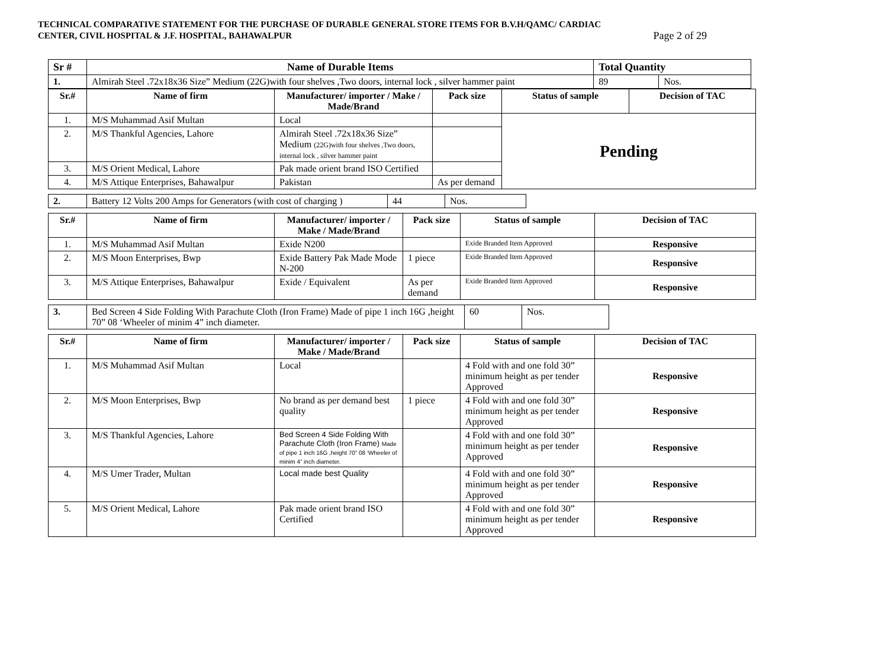TECHNICAL COMPARATIVE STATEMENT FOR THE PURCHASE OF DURABLE GENERAL STORE ITEMS FOR B.V.H/QAMC/ CARDIAC
CENTER, CIVIL HOSPITAL & J.F. HOSPITAL, BAHAWALPUR Page 2 of 29
| Sr # | Name of Durable Items | Total Quantity | |
| --- | --- | --- | --- |
| 1. | Almirah Steel .72x18x36 Size” Medium (22G)with four shelves ,Two doors, internal lock , silver hammer paint | 89 | Nos. |
| Sr.# | Name of firm | Manufacturer/ importer / Make / Made/Brand | Pack size | Status of sample | Decision of TAC |
| --- | --- | --- | --- | --- | --- |
| 1. | M/S Muhammad Asif Multan | Local | | Pending | |
| 2. | M/S Thankful Agencies, Lahore | Almirah Steel .72x18x36 Size” Medium (22G)with four shelves ,Two doors, internal lock , silver hammer paint | | | |
| 3. | M/S Orient Medical, Lahore | Pak made orient brand ISO Certified | | | |
| 4. | M/S Attique Enterprises, Bahawalpur | Pakistan | As per demand | | |
| 2. | Battery 12 Volts 200 Amps for Generators (with cost of charging ) | 44 | Nos. |
| Sr.# | Name of firm | Manufacturer/ importer / Make / Made/Brand | Pack size | Status of sample | Decision of TAC |
| --- | --- | --- | --- | --- | --- |
| 1. | M/S Muhammad Asif Multan | Exide N200 | | Exide Branded Item Approved | Responsive |
| 2. | M/S Moon Enterprises, Bwp | Exide Battery Pak Made Mode N-200 | 1 piece | Exide Branded Item Approved | Responsive |
| 3. | M/S Attique Enterprises, Bahawalpur | Exide / Equivalent | As per demand | Exide Branded Item Approved | Responsive |
| 3. | Bed Screen 4 Side Folding With Parachute Cloth (Iron Frame) Made of pipe 1 inch 16G ,height 70” 08 ‘Wheeler of minim 4” inch diameter. | 60 | Nos. |
| Sr.# | Name of firm | Manufacturer/ importer / Make / Made/Brand | Pack size | Status of sample | Decision of TAC |
| --- | --- | --- | --- | --- | --- |
| 1. | M/S Muhammad Asif Multan | Local | | 4 Fold with and one fold 30” minimum height as per tender Approved | Responsive |
| 2. | M/S Moon Enterprises, Bwp | No brand as per demand best quality | 1 piece | 4 Fold with and one fold 30” minimum height as per tender Approved | Responsive |
| 3. | M/S Thankful Agencies, Lahore | Bed Screen 4 Side Folding With Parachute Cloth (Iron Frame) Made of pipe 1 inch 16G ,height 70” 08 ‘Wheeler of minim 4” inch diameter. | | 4 Fold with and one fold 30” minimum height as per tender Approved | Responsive |
| 4. | M/S Umer Trader, Multan | Local made best Quality | | 4 Fold with and one fold 30” minimum height as per tender Approved | Responsive |
| 5. | M/S Orient Medical, Lahore | Pak made orient brand ISO Certified | | 4 Fold with and one fold 30” minimum height as per tender Approved | Responsive |